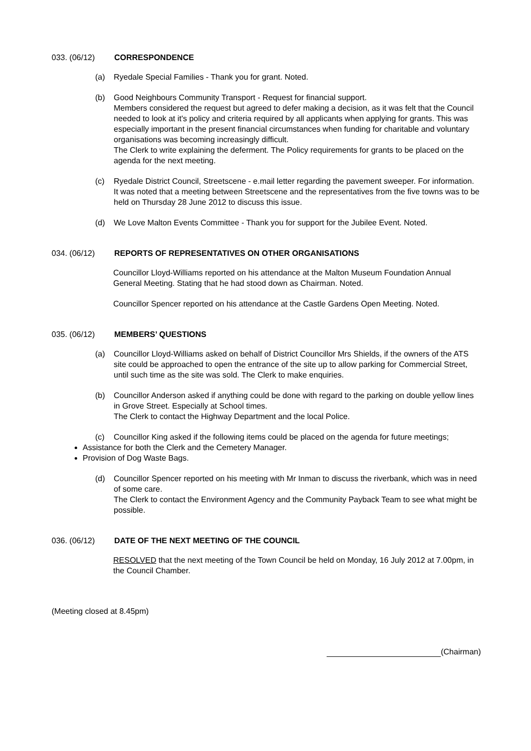033. (06/12) CORRESPONDENCE
(a) Ryedale Special Families - Thank you for grant. Noted.
(b) Good Neighbours Community Transport - Request for financial support.
Members considered the request but agreed to defer making a decision, as it was felt that the Council needed to look at it's policy and criteria required by all applicants when applying for grants. This was especially important in the present financial circumstances when funding for charitable and voluntary organisations was becoming increasingly difficult.
The Clerk to write explaining the deferment. The Policy requirements for grants to be placed on the agenda for the next meeting.
(c) Ryedale District Council, Streetscene - e.mail letter regarding the pavement sweeper. For information.
It was noted that a meeting between Streetscene and the representatives from the five towns was to be held on Thursday 28 June 2012 to discuss this issue.
(d) We Love Malton Events Committee - Thank you for support for the Jubilee Event. Noted.
034. (06/12) REPORTS OF REPRESENTATIVES ON OTHER ORGANISATIONS
Councillor Lloyd-Williams reported on his attendance at the Malton Museum Foundation Annual General Meeting. Stating that he had stood down as Chairman. Noted.
Councillor Spencer reported on his attendance at the Castle Gardens Open Meeting. Noted.
035. (06/12) MEMBERS’ QUESTIONS
(a) Councillor Lloyd-Williams asked on behalf of District Councillor Mrs Shields, if the owners of the ATS site could be approached to open the entrance of the site up to allow parking for Commercial Street, until such time as the site was sold. The Clerk to make enquiries.
(b) Councillor Anderson asked if anything could be done with regard to the parking on double yellow lines in Grove Street. Especially at School times.
The Clerk to contact the Highway Department and the local Police.
(c) Councillor King asked if the following items could be placed on the agenda for future meetings;
Assistance for both the Clerk and the Cemetery Manager.
Provision of Dog Waste Bags.
(d) Councillor Spencer reported on his meeting with Mr Inman to discuss the riverbank, which was in need of some care.
The Clerk to contact the Environment Agency and the Community Payback Team to see what might be possible.
036. (06/12) DATE OF THE NEXT MEETING OF THE COUNCIL
RESOLVED that the next meeting of the Town Council be held on Monday, 16 July 2012 at 7.00pm, in the Council Chamber.
(Meeting closed at 8.45pm)
(Chairman)